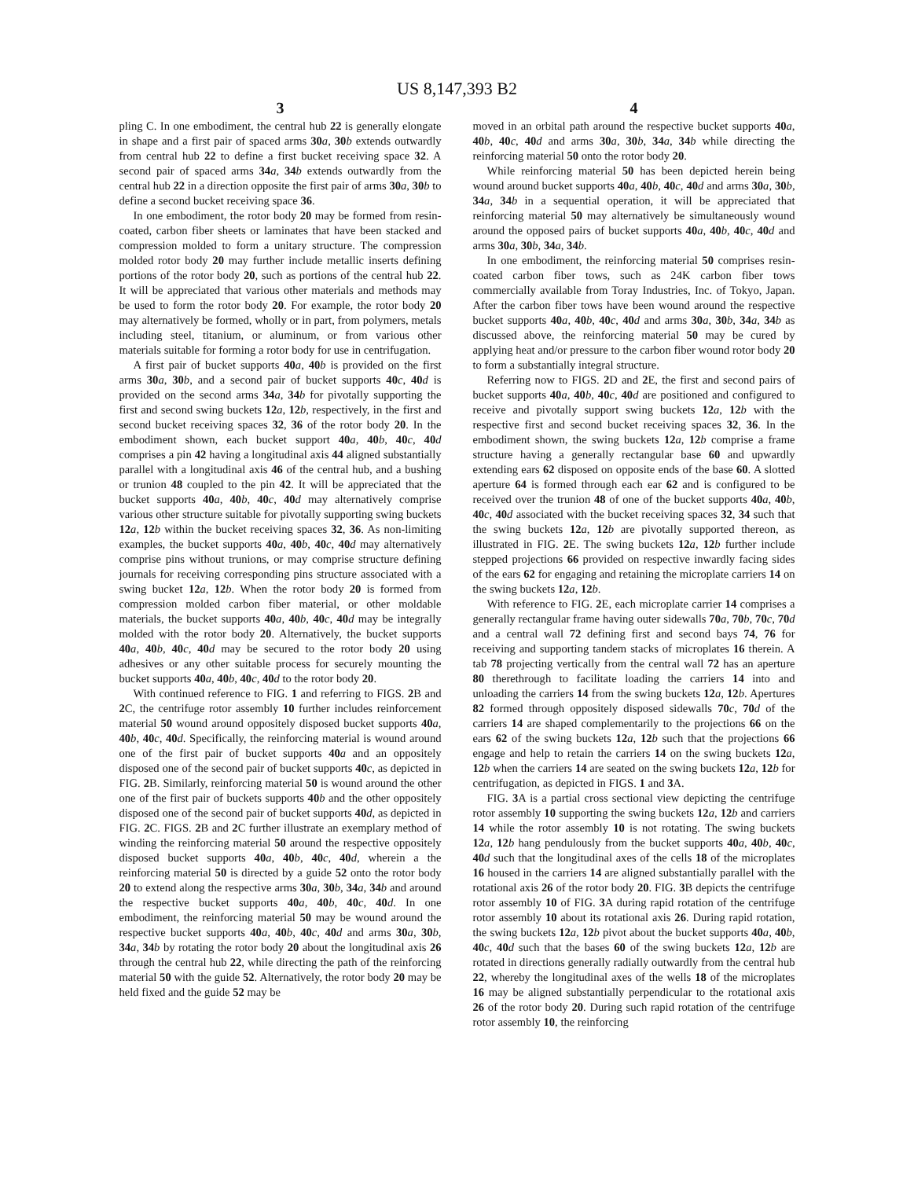US 8,147,393 B2
3
pling C. In one embodiment, the central hub 22 is generally elongate in shape and a first pair of spaced arms 30 a, 30 b extends outwardly from central hub 22 to define a first bucket receiving space 32. A second pair of spaced arms 34 a, 34 b extends outwardly from the central hub 22 in a direction opposite the first pair of arms 30 a, 30 b to define a second bucket receiving space 36.
In one embodiment, the rotor body 20 may be formed from resin-coated, carbon fiber sheets or laminates that have been stacked and compression molded to form a unitary structure. The compression molded rotor body 20 may further include metallic inserts defining portions of the rotor body 20, such as portions of the central hub 22. It will be appreciated that various other materials and methods may be used to form the rotor body 20. For example, the rotor body 20 may alternatively be formed, wholly or in part, from polymers, metals including steel, titanium, or aluminum, or from various other materials suitable for forming a rotor body for use in centrifugation.
A first pair of bucket supports 40 a, 40 b is provided on the first arms 30 a, 30 b, and a second pair of bucket supports 40 c, 40 d is provided on the second arms 34 a, 34 b for pivotally supporting the first and second swing buckets 12 a, 12 b, respectively, in the first and second bucket receiving spaces 32, 36 of the rotor body 20. In the embodiment shown, each bucket support 40 a, 40 b, 40 c, 40 d comprises a pin 42 having a longitudinal axis 44 aligned substantially parallel with a longitudinal axis 46 of the central hub, and a bushing or trunion 48 coupled to the pin 42. It will be appreciated that the bucket supports 40 a, 40 b, 40 c, 40 d may alternatively comprise various other structure suitable for pivotally supporting swing buckets 12 a, 12 b within the bucket receiving spaces 32, 36. As non-limiting examples, the bucket supports 40 a, 40 b, 40 c, 40 d may alternatively comprise pins without trunions, or may comprise structure defining journals for receiving corresponding pins structure associated with a swing bucket 12 a, 12 b. When the rotor body 20 is formed from compression molded carbon fiber material, or other moldable materials, the bucket supports 40 a, 40 b, 40 c, 40 d may be integrally molded with the rotor body 20. Alternatively, the bucket supports 40 a, 40 b, 40 c, 40 d may be secured to the rotor body 20 using adhesives or any other suitable process for securely mounting the bucket supports 40 a, 40 b, 40 c, 40 d to the rotor body 20.
With continued reference to FIG. 1 and referring to FIGS. 2 B and 2 C, the centrifuge rotor assembly 10 further includes reinforcement material 50 wound around oppositely disposed bucket supports 40 a, 40 b, 40 c, 40 d. Specifically, the reinforcing material is wound around one of the first pair of bucket supports 40 a and an oppositely disposed one of the second pair of bucket supports 40 c, as depicted in FIG. 2 B. Similarly, reinforcing material 50 is wound around the other one of the first pair of buckets supports 40 b and the other oppositely disposed one of the second pair of bucket supports 40 d, as depicted in FIG. 2 C. FIGS. 2 B and 2 C further illustrate an exemplary method of winding the reinforcing material 50 around the respective oppositely disposed bucket supports 40 a, 40 b, 40 c, 40 d, wherein a the reinforcing material 50 is directed by a guide 52 onto the rotor body 20 to extend along the respective arms 30 a, 30 b, 34 a, 34 b and around the respective bucket supports 40 a, 40 b, 40 c, 40 d. In one embodiment, the reinforcing material 50 may be wound around the respective bucket supports 40 a, 40 b, 40 c, 40 d and arms 30 a, 30 b, 34 a, 34 b by rotating the rotor body 20 about the longitudinal axis 26 through the central hub 22, while directing the path of the reinforcing material 50 with the guide 52. Alternatively, the rotor body 20 may be held fixed and the guide 52 may be
4
moved in an orbital path around the respective bucket supports 40 a, 40 b, 40 c, 40 d and arms 30 a, 30 b, 34 a, 34 b while directing the reinforcing material 50 onto the rotor body 20.
While reinforcing material 50 has been depicted herein being wound around bucket supports 40 a, 40 b, 40 c, 40 d and arms 30 a, 30 b, 34 a, 34 b in a sequential operation, it will be appreciated that reinforcing material 50 may alternatively be simultaneously wound around the opposed pairs of bucket supports 40 a, 40 b, 40 c, 40 d and arms 30 a, 30 b, 34 a, 34 b.
In one embodiment, the reinforcing material 50 comprises resin-coated carbon fiber tows, such as 24K carbon fiber tows commercially available from Toray Industries, Inc. of Tokyo, Japan. After the carbon fiber tows have been wound around the respective bucket supports 40 a, 40 b, 40 c, 40 d and arms 30 a, 30 b, 34 a, 34 b as discussed above, the reinforcing material 50 may be cured by applying heat and/or pressure to the carbon fiber wound rotor body 20 to form a substantially integral structure.
Referring now to FIGS. 2 D and 2 E, the first and second pairs of bucket supports 40 a, 40 b, 40 c, 40 d are positioned and configured to receive and pivotally support swing buckets 12 a, 12 b with the respective first and second bucket receiving spaces 32, 36. In the embodiment shown, the swing buckets 12 a, 12 b comprise a frame structure having a generally rectangular base 60 and upwardly extending ears 62 disposed on opposite ends of the base 60. A slotted aperture 64 is formed through each ear 62 and is configured to be received over the trunion 48 of one of the bucket supports 40 a, 40 b, 40 c, 40 d associated with the bucket receiving spaces 32, 34 such that the swing buckets 12 a, 12 b are pivotally supported thereon, as illustrated in FIG. 2 E. The swing buckets 12 a, 12 b further include stepped projections 66 provided on respective inwardly facing sides of the ears 62 for engaging and retaining the microplate carriers 14 on the swing buckets 12 a, 12 b.
With reference to FIG. 2 E, each microplate carrier 14 comprises a generally rectangular frame having outer sidewalls 70 a, 70 b, 70 c, 70 d and a central wall 72 defining first and second bays 74, 76 for receiving and supporting tandem stacks of microplates 16 therein. A tab 78 projecting vertically from the central wall 72 has an aperture 80 therethrough to facilitate loading the carriers 14 into and unloading the carriers 14 from the swing buckets 12 a, 12 b. Apertures 82 formed through oppositely disposed sidewalls 70 c, 70 d of the carriers 14 are shaped complementarily to the projections 66 on the ears 62 of the swing buckets 12 a, 12 b such that the projections 66 engage and help to retain the carriers 14 on the swing buckets 12 a, 12 b when the carriers 14 are seated on the swing buckets 12 a, 12 b for centrifugation, as depicted in FIGS. 1 and 3 A.
FIG. 3 A is a partial cross sectional view depicting the centrifuge rotor assembly 10 supporting the swing buckets 12 a, 12 b and carriers 14 while the rotor assembly 10 is not rotating. The swing buckets 12 a, 12 b hang pendulously from the bucket supports 40 a, 40 b, 40 c, 40 d such that the longitudinal axes of the cells 18 of the microplates 16 housed in the carriers 14 are aligned substantially parallel with the rotational axis 26 of the rotor body 20. FIG. 3 B depicts the centrifuge rotor assembly 10 of FIG. 3 A during rapid rotation of the centrifuge rotor assembly 10 about its rotational axis 26. During rapid rotation, the swing buckets 12 a, 12 b pivot about the bucket supports 40 a, 40 b, 40 c, 40 d such that the bases 60 of the swing buckets 12 a, 12 b are rotated in directions generally radially outwardly from the central hub 22, whereby the longitudinal axes of the wells 18 of the microplates 16 may be aligned substantially perpendicular to the rotational axis 26 of the rotor body 20. During such rapid rotation of the centrifuge rotor assembly 10, the reinforcing